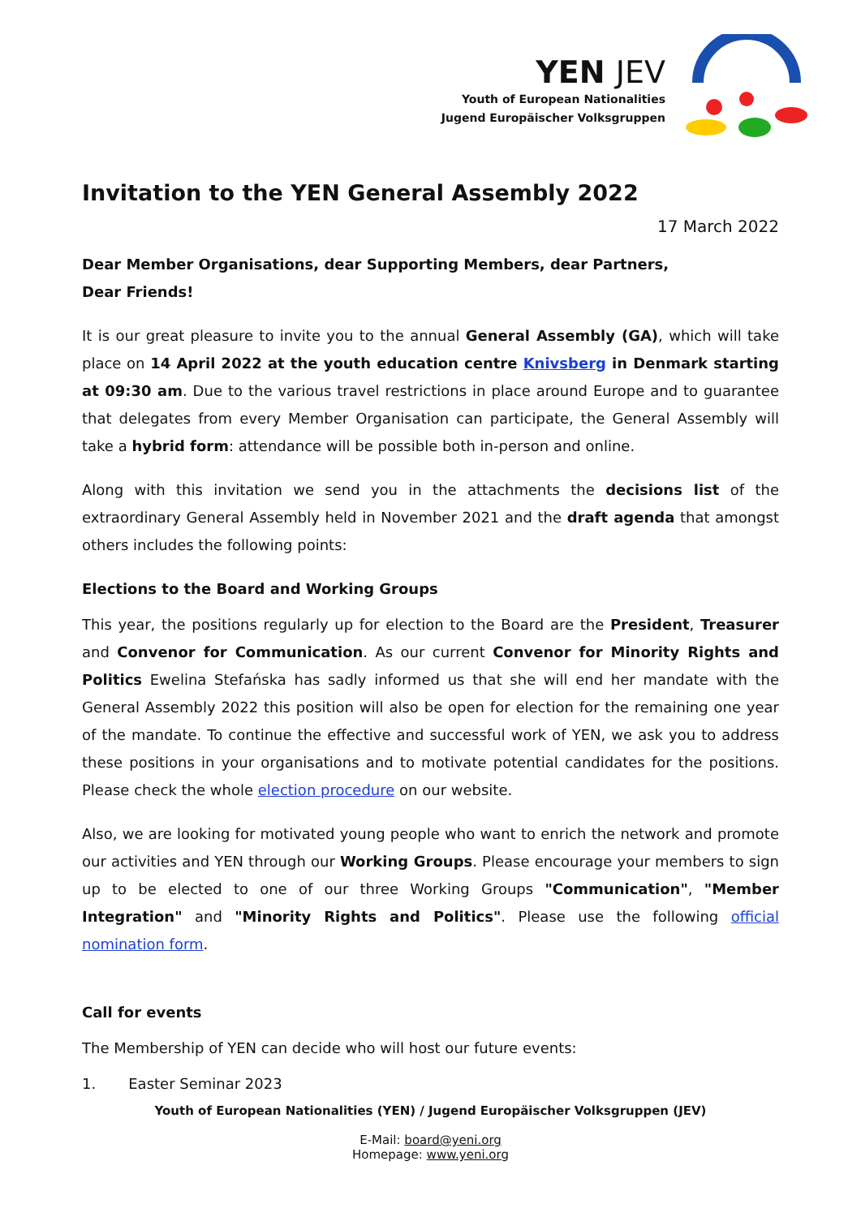YEN JEV
Youth of European Nationalities
Jugend Europäischer Volksgruppen
Invitation to the YEN General Assembly 2022
17 March 2022
Dear Member Organisations, dear Supporting Members, dear Partners,
Dear Friends!
It is our great pleasure to invite you to the annual General Assembly (GA), which will take place on 14 April 2022 at the youth education centre Knivsberg in Denmark starting at 09:30 am. Due to the various travel restrictions in place around Europe and to guarantee that delegates from every Member Organisation can participate, the General Assembly will take a hybrid form: attendance will be possible both in-person and online.
Along with this invitation we send you in the attachments the decisions list of the extraordinary General Assembly held in November 2021 and the draft agenda that amongst others includes the following points:
Elections to the Board and Working Groups
This year, the positions regularly up for election to the Board are the President, Treasurer and Convenor for Communication. As our current Convenor for Minority Rights and Politics Ewelina Stefańska has sadly informed us that she will end her mandate with the General Assembly 2022 this position will also be open for election for the remaining one year of the mandate. To continue the effective and successful work of YEN, we ask you to address these positions in your organisations and to motivate potential candidates for the positions. Please check the whole election procedure on our website.
Also, we are looking for motivated young people who want to enrich the network and promote our activities and YEN through our Working Groups. Please encourage your members to sign up to be elected to one of our three Working Groups "Communication", "Member Integration" and "Minority Rights and Politics". Please use the following official nomination form.
Call for events
The Membership of YEN can decide who will host our future events:
1. Easter Seminar 2023
Youth of European Nationalities (YEN) / Jugend Europäischer Volksgruppen (JEV)
E-Mail: board@yeni.org
Homepage: www.yeni.org